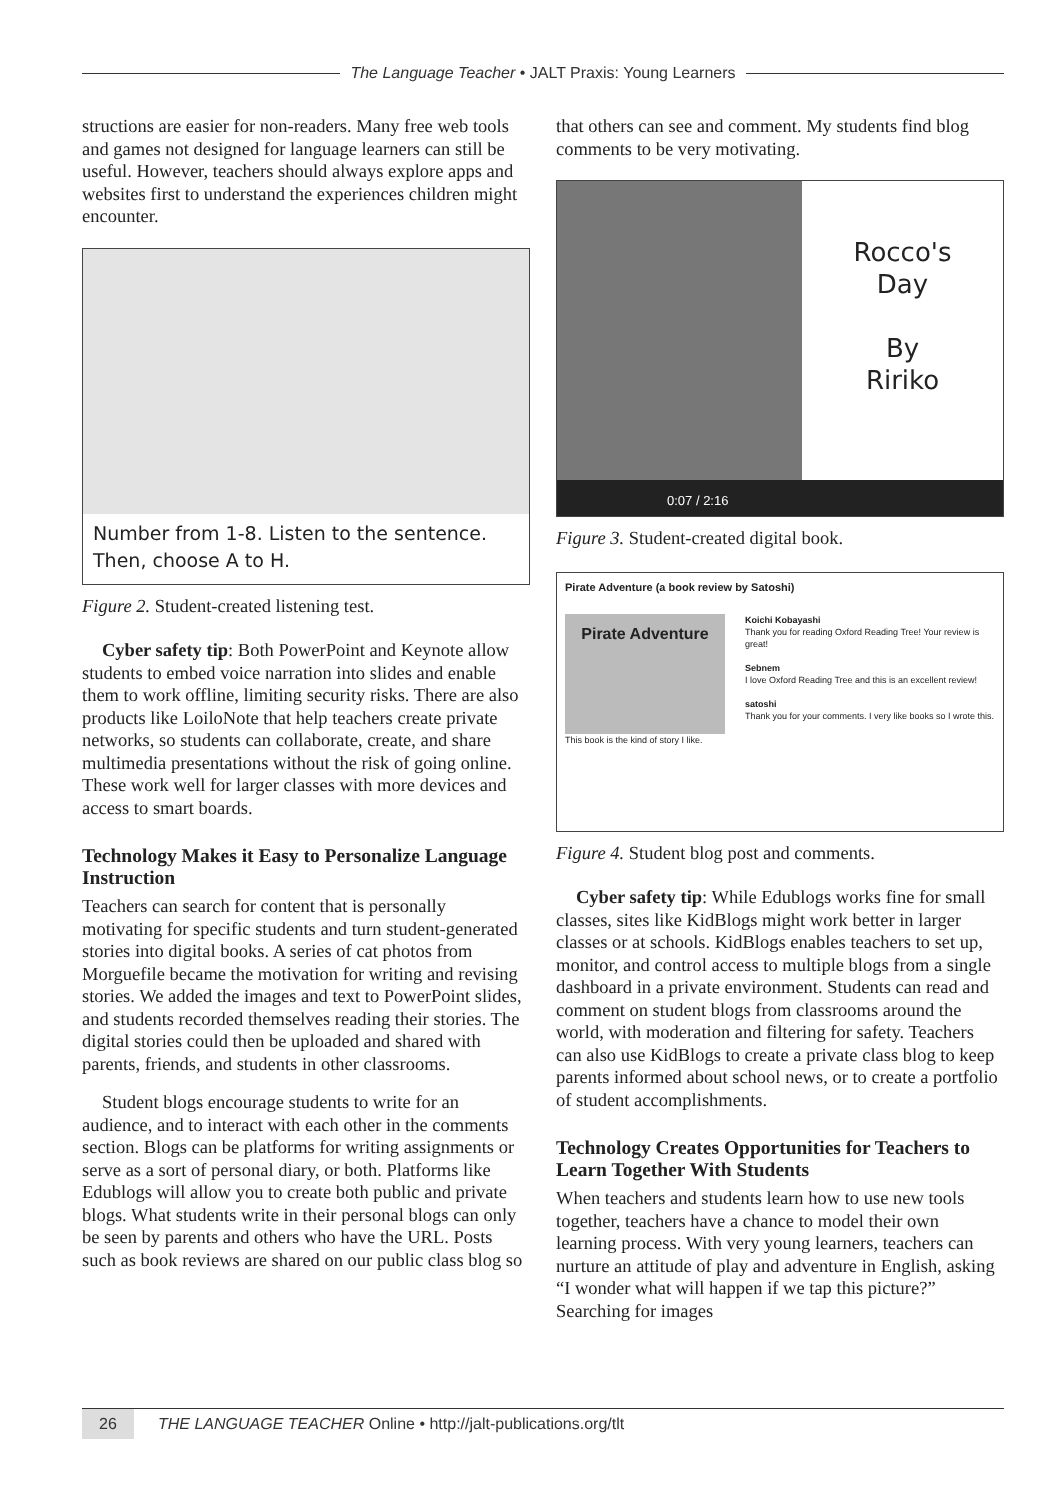The Language Teacher • JALT Praxis: Young Learners
structions are easier for non-readers. Many free web tools and games not designed for language learners can still be useful. However, teachers should always explore apps and websites first to understand the experiences children might encounter.
Number from 1-8. Listen to the sentence.
Then, choose A to H.
Figure 2. Student-created listening test.
Cyber safety tip: Both PowerPoint and Keynote allow students to embed voice narration into slides and enable them to work offline, limiting security risks. There are also products like LoiloNote that help teachers create private networks, so students can collaborate, create, and share multimedia presentations without the risk of going online. These work well for larger classes with more devices and access to smart boards.
Technology Makes it Easy to Personalize Language Instruction
Teachers can search for content that is personally motivating for specific students and turn student-generated stories into digital books. A series of cat photos from Morguefile became the motivation for writing and revising stories. We added the images and text to PowerPoint slides, and students recorded themselves reading their stories. The digital stories could then be uploaded and shared with parents, friends, and students in other classrooms.
Student blogs encourage students to write for an audience, and to interact with each other in the comments section. Blogs can be platforms for writing assignments or serve as a sort of personal diary, or both. Platforms like Edublogs will allow you to create both public and private blogs. What students write in their personal blogs can only be seen by parents and others who have the URL. Posts such as book reviews are shared on our public class blog so
that others can see and comment. My students find blog comments to be very motivating.
Rocco's
Day
By
Ririko
0:07 / 2:16
Figure 3. Student-created digital book.
Pirate Adventure (a book review by Satoshi)
Pirate Adventure
This book is the kind of story I like.
Koichi Kobayashi
Thank you for reading Oxford Reading Tree! Your review is great!
Sebnem
I love Oxford Reading Tree and this is an excellent review!
satoshi
Thank you for your comments. I very like books so I wrote this.
Figure 4. Student blog post and comments.
Cyber safety tip: While Edublogs works fine for small classes, sites like KidBlogs might work better in larger classes or at schools. KidBlogs enables teachers to set up, monitor, and control access to multiple blogs from a single dashboard in a private environment. Students can read and comment on student blogs from classrooms around the world, with moderation and filtering for safety. Teachers can also use KidBlogs to create a private class blog to keep parents informed about school news, or to create a portfolio of student accomplishments.
Technology Creates Opportunities for Teachers to Learn Together With Students
When teachers and students learn how to use new tools together, teachers have a chance to model their own learning process. With very young learners, teachers can nurture an attitude of play and adventure in English, asking “I wonder what will happen if we tap this picture?” Searching for images
26 THE LANGUAGE TEACHER Online • http://jalt-publications.org/tlt